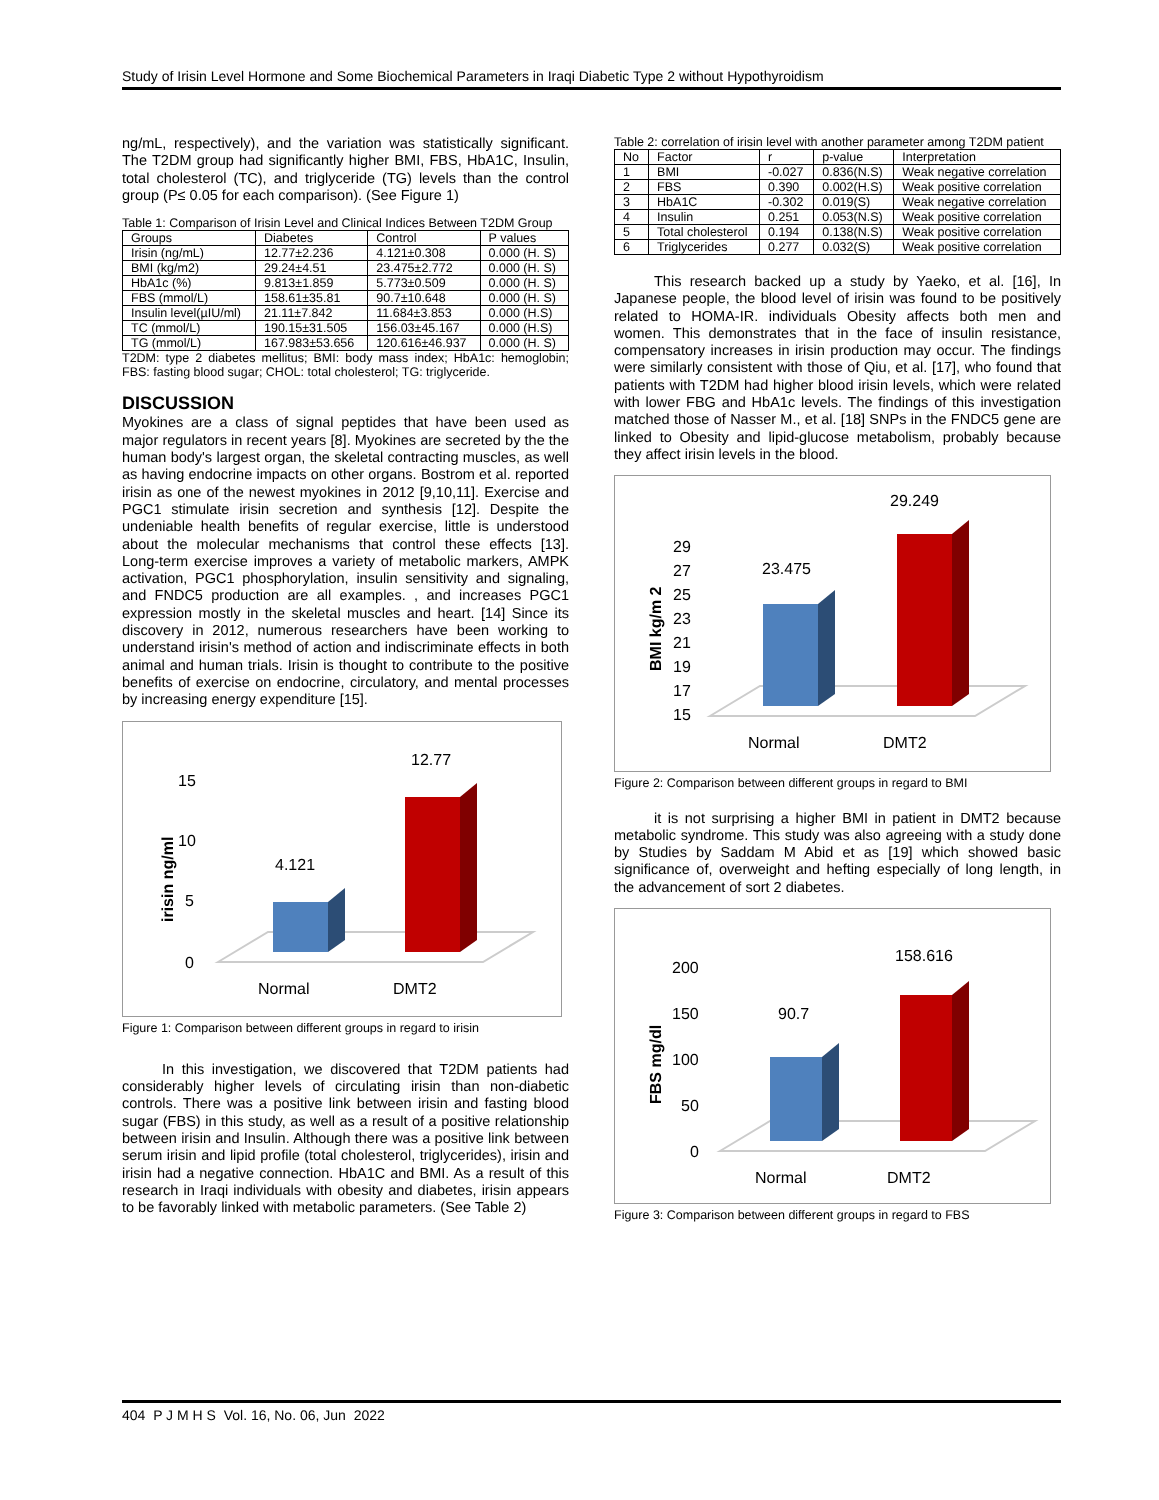Study of Irisin Level Hormone and Some Biochemical Parameters in Iraqi Diabetic Type 2 without Hypothyroidism
ng/mL, respectively), and the variation was statistically significant. The T2DM group had significantly higher BMI, FBS, HbA1C, Insulin, total cholesterol (TC), and triglyceride (TG) levels than the control group (P≤ 0.05 for each comparison). (See Figure 1)
Table 1: Comparison of Irisin Level and Clinical Indices Between T2DM Group
| Groups | Diabetes | Control | P values |
| --- | --- | --- | --- |
| Irisin (ng/mL) | 12.77±2.236 | 4.121±0.308 | 0.000 (H. S) |
| BMI (kg/m2) | 29.24±4.51 | 23.475±2.772 | 0.000 (H. S) |
| HbA1c (%) | 9.813±1.859 | 5.773±0.509 | 0.000 (H. S) |
| FBS (mmol/L) | 158.61±35.81 | 90.7±10.648 | 0.000 (H. S) |
| Insulin level(µIU/ml) | 21.11±7.842 | 11.684±3.853 | 0.000 (H.S) |
| TC (mmol/L) | 190.15±31.505 | 156.03±45.167 | 0.000 (H.S) |
| TG (mmol/L) | 167.983±53.656 | 120.616±46.937 | 0.000 (H. S) |
T2DM: type 2 diabetes mellitus; BMI: body mass index; HbA1c: hemoglobin; FBS: fasting blood sugar; CHOL: total cholesterol; TG: triglyceride.
DISCUSSION
Myokines are a class of signal peptides that have been used as major regulators in recent years [8]. Myokines are secreted by the the human body's largest organ, the skeletal contracting muscles, as well as having endocrine impacts on other organs. Bostrom et al. reported irisin as one of the newest myokines in 2012 [9,10,11]. Exercise and PGC1 stimulate irisin secretion and synthesis [12]. Despite the undeniable health benefits of regular exercise, little is understood about the molecular mechanisms that control these effects [13]. Long-term exercise improves a variety of metabolic markers, AMPK activation, PGC1 phosphorylation, insulin sensitivity and signaling, and FNDC5 production are all examples. , and increases PGC1 expression mostly in the skeletal muscles and heart. [14] Since its discovery in 2012, numerous researchers have been working to understand irisin's method of action and indiscriminate effects in both animal and human trials. Irisin is thought to contribute to the positive benefits of exercise on endocrine, circulatory, and mental processes by increasing energy expenditure [15].
15
10
5
0
irisin ng/ml
4.121
12.77
Normal
DMT2
Figure 1: Comparison between different groups in regard to irisin
In this investigation, we discovered that T2DM patients had considerably higher levels of circulating irisin than non-diabetic controls. There was a positive link between irisin and fasting blood sugar (FBS) in this study, as well as a result of a positive relationship between irisin and Insulin. Although there was a positive link between serum irisin and lipid profile (total cholesterol, triglycerides), irisin and irisin had a negative connection. HbA1C and BMI. As a result of this research in Iraqi individuals with obesity and diabetes, irisin appears to be favorably linked with metabolic parameters. (See Table 2)
Table 2: correlation of irisin level with another parameter among T2DM patient
| No | Factor | r | p-value | Interpretation |
| --- | --- | --- | --- | --- |
| 1 | BMI | -0.027 | 0.836(N.S) | Weak negative correlation |
| 2 | FBS | 0.390 | 0.002(H.S) | Weak positive correlation |
| 3 | HbA1C | -0.302 | 0.019(S) | Weak negative correlation |
| 4 | Insulin | 0.251 | 0.053(N.S) | Weak positive correlation |
| 5 | Total cholesterol | 0.194 | 0.138(N.S) | Weak positive correlation |
| 6 | Triglycerides | 0.277 | 0.032(S) | Weak positive correlation |
This research backed up a study by Yaeko, et al. [16], In Japanese people, the blood level of irisin was found to be positively related to HOMA-IR. individuals Obesity affects both men and women. This demonstrates that in the face of insulin resistance, compensatory increases in irisin production may occur. The findings were similarly consistent with those of Qiu, et al. [17], who found that patients with T2DM had higher blood irisin levels, which were related with lower FBG and HbA1c levels. The findings of this investigation matched those of Nasser M., et al. [18] SNPs in the FNDC5 gene are linked to Obesity and lipid-glucose metabolism, probably because they affect irisin levels in the blood.
29
27
25
23
21
19
17
15
BMI kg/m 2
23.475
29.249
Normal
DMT2
Figure 2: Comparison between different groups in regard to BMI
it is not surprising a higher BMI in patient in DMT2 because metabolic syndrome. This study was also agreeing with a study done by Studies by Saddam M Abid et as [19] which showed basic significance of, overweight and hefting especially of long length, in the advancement of sort 2 diabetes.
200
150
100
50
0
FBS mg/dl
90.7
158.616
Normal
DMT2
Figure 3: Comparison between different groups in regard to FBS
404 P J M H S Vol. 16, No. 06, Jun 2022